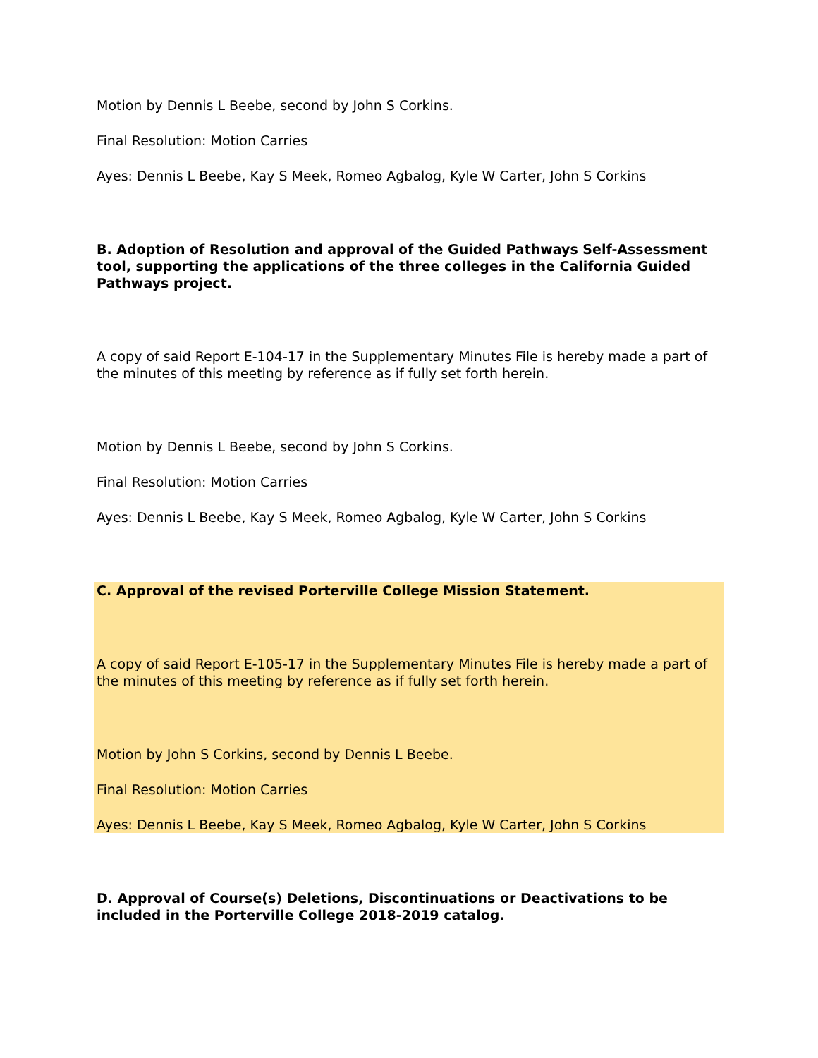Motion by Dennis L Beebe, second by John S Corkins.
Final Resolution: Motion Carries
Ayes: Dennis L Beebe, Kay S Meek, Romeo Agbalog, Kyle W Carter, John S Corkins
B. Adoption of Resolution and approval of the Guided Pathways Self-Assessment tool, supporting the applications of the three colleges in the California Guided Pathways project.
A copy of said Report E-104-17 in the Supplementary Minutes File is hereby made a part of the minutes of this meeting by reference as if fully set forth herein.
Motion by Dennis L Beebe, second by John S Corkins.
Final Resolution: Motion Carries
Ayes: Dennis L Beebe, Kay S Meek, Romeo Agbalog, Kyle W Carter, John S Corkins
C. Approval of the revised Porterville College Mission Statement.
A copy of said Report E-105-17 in the Supplementary Minutes File is hereby made a part of the minutes of this meeting by reference as if fully set forth herein.
Motion by John S Corkins, second by Dennis L Beebe.
Final Resolution: Motion Carries
Ayes: Dennis L Beebe, Kay S Meek, Romeo Agbalog, Kyle W Carter, John S Corkins
D. Approval of Course(s) Deletions, Discontinuations or Deactivations to be included in the Porterville College 2018-2019 catalog.